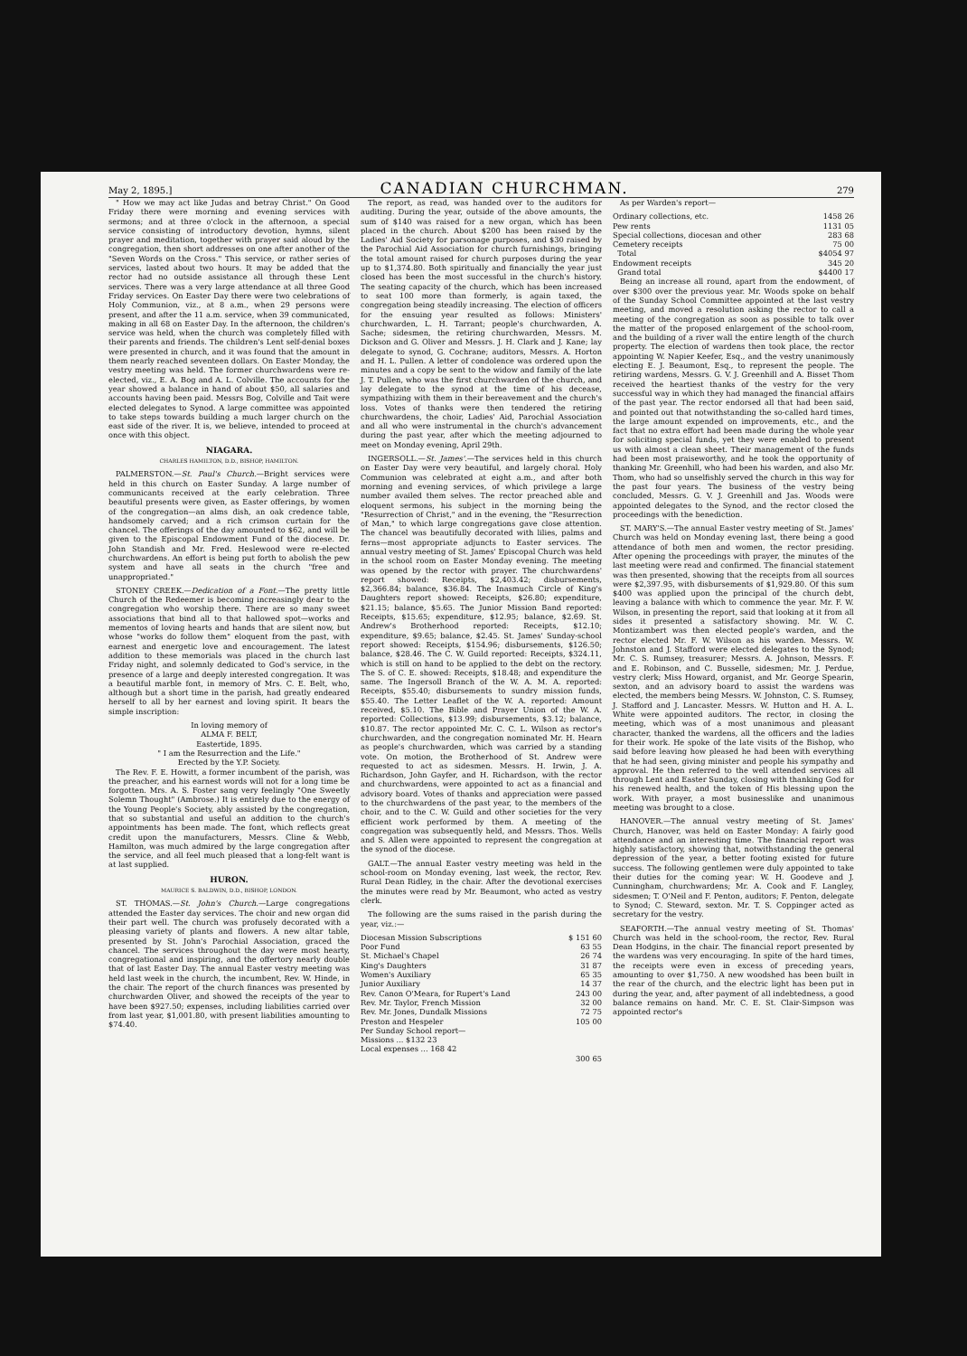May 2, 1895.]
CANADIAN CHURCHMAN.
279
" How we may act like Judas and betray Christ." On Good Friday there were morning and evening services with sermons; and at three o'clock in the afternoon, a special service consisting of introductory devotion, hymns, silent prayer and meditation, together with prayer said aloud by the congregation, then short addresses on one after another of the "Seven Words on the Cross." This service, or rather series of services, lasted about two hours. It may be added that the rector had no outside assistance all through these Lent services. There was a very large attendance at all three Good Friday services. On Easter Day there were two celebrations of Holy Communion, viz., at 8 a.m., when 29 persons were present, and after the 11 a.m. service, when 39 communicated, making in all 68 on Easter Day. In the afternoon, the children's service was held, when the church was completely filled with their parents and friends. The children's Lent self-denial boxes were presented in church, and it was found that the amount in them nearly reached seventeen dollars. On Easter Monday, the vestry meeting was held. The former churchwardens were re-elected, viz., E. A. Bog and A. L. Colville. The accounts for the year showed a balance in hand of about $50, all salaries and accounts having been paid. Messrs Bog, Colville and Tait were elected delegates to Synod. A large committee was appointed to take steps towards building a much larger church on the east side of the river. It is, we believe, intended to proceed at once with this object.
NIAGARA.
CHARLES HAMILTON, D.D., BISHOP, HAMILTON.
PALMERSTON.—St. Paul's Church.—Bright services were held in this church on Easter Sunday. A large number of communicants received at the early celebration. Three beautiful presents were given, as Easter offerings, by women of the congregation—an alms dish, an oak credence table, handsomely carved; and a rich crimson curtain for the chancel. The offerings of the day amounted to $62, and will be given to the Episcopal Endowment Fund of the diocese. Dr. John Standish and Mr. Fred. Heslewood were re-elected churchwardens. An effort is being put forth to abolish the pew system and have all seats in the church "free and unappropriated."
STONEY CREEK.—Dedication of a Font.—The pretty little Church of the Redeemer is becoming increasingly dear to the congregation who worship there. There are so many sweet associations that bind all to that hallowed spot—works and mementos of loving hearts and hands that are silent now, but whose "works do follow them" eloquent from the past, with earnest and energetic love and encouragement. The latest addition to these memorials was placed in the church last Friday night, and solemnly dedicated to God's service, in the presence of a large and deeply interested congregation. It was a beautiful marble font, in memory of Mrs. C. E. Belt, who, although but a short time in the parish, had greatly endeared herself to all by her earnest and loving spirit. It bears the simple inscription:
In loving memory of
ALMA F. BELT,
Eastertide, 1895.
" I am the Resurrection and the Life."
Erected by the Y.P. Society.
The Rev. F. E. Howitt, a former incumbent of the parish, was the preacher, and his earnest words will not for a long time be forgotten. Mrs. A. S. Foster sang very feelingly "One Sweetly Solemn Thought" (Ambrose.) It is entirely due to the energy of the Young People's Society, ably assisted by the congregation, that so substantial and useful an addition to the church's appointments has been made. The font, which reflects great credit upon the manufacturers, Messrs. Cline & Webb, Hamilton, was much admired by the large congregation after the service, and all feel much pleased that a long-felt want is at last supplied.
HURON.
MAURICE S. BALDWIN, D.D., BISHOP, LONDON.
ST. THOMAS.—St. John's Church.—Large congregations attended the Easter day services. The choir and new organ did their part well. The church was profusely decorated with a pleasing variety of plants and flowers. A new altar table, presented by St. John's Parochial Association, graced the chancel. The services throughout the day were most hearty, congregational and inspiring, and the offertory nearly double that of last Easter Day. The annual Easter vestry meeting was held last week in the church, the incumbent, Rev. W. Hinde, in the chair. The report of the church finances was presented by churchwarden Oliver, and showed the receipts of the year to have been $927.50; expenses, including liabilities carried over from last year, $1,001.80, with present liabilities amounting to $74.40.
The report, as read, was handed over to the auditors for auditing. During the year, outside of the above amounts, the sum of $140 was raised for a new organ, which has been placed in the church. About $200 has been raised by the Ladies' Aid Society for parsonage purposes, and $30 raised by the Parochial Aid Association for church furnishings, bringing the total amount raised for church purposes during the year up to $1,374.80. Both spiritually and financially the year just closed has been the most successful in the church's history. The seating capacity of the church, which has been increased to seat 100 more than formerly, is again taxed, the congregation being steadily increasing. The election of officers for the ensuing year resulted as follows: Ministers' churchwarden, L. H. Tarrant; people's churchwarden, A. Sache; sidesmen, the retiring churchwarden, Messrs. M. Dickson and G. Oliver and Messrs. J. H. Clark and J. Kane; lay delegate to synod, G. Cochrane; auditors, Messrs. A. Horton and H. L. Pullen. A letter of condolence was ordered upon the minutes and a copy be sent to the widow and family of the late J. T. Pullen, who was the first churchwarden of the church, and lay delegate to the synod at the time of his decease, sympathizing with them in their bereavement and the church's loss. Votes of thanks were then tendered the retiring churchwardens, the choir, Ladies' Aid, Parochial Association and all who were instrumental in the church's advancement during the past year, after which the meeting adjourned to meet on Monday evening, April 29th.
INGERSOLL.—St. James'.—The services held in this church on Easter Day were very beautiful, and largely choral. Holy Communion was celebrated at eight a.m., and after both morning and evening services, of which privilege a large number availed them selves. The rector preached able and eloquent sermons, his subject in the morning being the "Resurrection of Christ," and in the evening, the "Resurrection of Man," to which large congregations gave close attention. The chancel was beautifully decorated with lilies, palms and ferns—most appropriate adjuncts to Easter services. The annual vestry meeting of St. James' Episcopal Church was held in the school room on Easter Monday evening. The meeting was opened by the rector with prayer. The churchwardens' report showed: Receipts, $2,403.42; disbursements, $2,366.84; balance, $36.84. The Inasmuch Circle of King's Daughters report showed: Receipts, $26.80; expenditure, $21.15; balance, $5.65. The Junior Mission Band reported: Receipts, $15.65; expenditure, $12.95; balance, $2.69. St. Andrew's Brotherhood reported: Receipts, $12.10; expenditure, $9.65; balance, $2.45. St. James' Sunday-school report showed: Receipts, $154.96; disbursements, $126.50; balance, $28.46. The C. W. Guild reported: Receipts, $324.11, which is still on hand to be applied to the debt on the rectory. The S. of C. E. showed: Receipts, $18.48; and expenditure the same. The Ingersoll Branch of the W. A. M. A. reported: Receipts, $55.40; disbursements to sundry mission funds, $55.40. The Letter Leaflet of the W. A. reported: Amount received, $5.10. The Bible and Prayer Union of the W. A. reported: Collections, $13.99; disbursements, $3.12; balance, $10.87. The rector appointed Mr. C. C. L. Wilson as rector's churchwarden, and the congregation nominated Mr. H. Hearn as people's churchwarden, which was carried by a standing vote. On motion, the Brotherhood of St. Andrew were requested to act as sidesmen. Messrs. H. Irwin, J. A. Richardson, John Gayfer, and H. Richardson, with the rector and churchwardens, were appointed to act as a financial and advisory board. Votes of thanks and appreciation were passed to the churchwardens of the past year, to the members of the choir, and to the C. W. Guild and other societies for the very efficient work performed by them. A meeting of the congregation was subsequently held, and Messrs. Thos. Wells and S. Allen were appointed to represent the congregation at the synod of the diocese.
GALT.—The annual Easter vestry meeting was held in the school-room on Monday evening, last week, the rector, Rev. Rural Dean Ridley, in the chair. After the devotional exercises the minutes were read by Mr. Beaumont, who acted as vestry clerk.
The following are the sums raised in the parish during the year, viz.:—
| Diocesan Mission Subscriptions | $ 151 60 |
| Poor Fund | 63 55 |
| St. Michael's Chapel | 26 74 |
| King's Daughters | 31 87 |
| Women's Auxiliary | 65 35 |
| Junior Auxiliary | 14 37 |
| Rev. Canon O'Meara, for Rupert's Land | 243 00 |
| Rev. Mr. Taylor, French Mission | 32 00 |
| Rev. Mr. Jones, Dundalk Missions | 72 75 |
| Preston and Hespeler | 105 00 |
| Per Sunday School report— | |
| Missions ... $132 23 | |
| Local expenses ... 168 42 | |
| | 300 65 |
As per Warden's report—
| Ordinary collections, etc. | 1458 26 |
| Pew rents | 1131 05 |
| Special collections, diocesan and other | 283 68 |
| Cemetery receipts | 75 00 |
| Total | $4054 97 |
| Endowment receipts | 345 20 |
| Grand total | $4400 17 |
Being an increase all round, apart from the endowment, of over $300 over the previous year. Mr. Woods spoke on behalf of the Sunday School Committee appointed at the last vestry meeting, and moved a resolution asking the rector to call a meeting of the congregation as soon as possible to talk over the matter of the proposed enlargement of the school-room, and the building of a river wall the entire length of the church property. The election of wardens then took place, the rector appointing W. Napier Keefer, Esq., and the vestry unanimously electing E. J. Beaumont, Esq., to represent the people. The retiring wardens, Messrs. G. V. J. Greenhill and A. Bisset Thom received the heartiest thanks of the vestry for the very successful way in which they had managed the financial affairs of the past year. The rector endorsed all that had been said, and pointed out that notwithstanding the so-called hard times, the large amount expended on improvements, etc., and the fact that no extra effort had been made during the whole year for soliciting special funds, yet they were enabled to present us with almost a clean sheet. Their management of the funds had been most praiseworthy, and he took the opportunity of thanking Mr. Greenhill, who had been his warden, and also Mr. Thom, who had so unselfishly served the church in this way for the past four years. The business of the vestry being concluded, Messrs. G. V. J. Greenhill and Jas. Woods were appointed delegates to the Synod, and the rector closed the proceedings with the benediction.
ST. MARY'S.—The annual Easter vestry meeting of St. James' Church was held on Monday evening last, there being a good attendance of both men and women, the rector presiding. After opening the proceedings with prayer, the minutes of the last meeting were read and confirmed. The financial statement was then presented, showing that the receipts from all sources were $2,397.95, with disbursements of $1,929.80. Of this sum $400 was applied upon the principal of the church debt, leaving a balance with which to commence the year. Mr. F. W. Wilson, in presenting the report, said that looking at it from all sides it presented a satisfactory showing. Mr. W. C. Montizambert was then elected people's warden, and the rector elected Mr. F. W. Wilson as his warden. Messrs. W. Johnston and J. Stafford were elected delegates to the Synod; Mr. C. S. Rumsey, treasurer; Messrs. A. Johnson, Messrs. F. and E. Robinson, and C. Busselle, sidesmen; Mr. J. Perdue, vestry clerk; Miss Howard, organist, and Mr. George Spearin, sexton, and an advisory board to assist the wardens was elected, the members being Messrs. W. Johnston, C. S. Rumsey, J. Stafford and J. Lancaster. Messrs. W. Hutton and H. A. L. White were appointed auditors. The rector, in closing the meeting, which was of a most unanimous and pleasant character, thanked the wardens, all the officers and the ladies for their work. He spoke of the late visits of the Bishop, who said before leaving how pleased he had been with everything that he had seen, giving minister and people his sympathy and approval. He then referred to the well attended services all through Lent and Easter Sunday, closing with thanking God for his renewed health, and the token of His blessing upon the work. With prayer, a most businesslike and unanimous meeting was brought to a close.
HANOVER.—The annual vestry meeting of St. James' Church, Hanover, was held on Easter Monday: A fairly good attendance and an interesting time. The financial report was highly satisfactory, showing that, notwithstanding the general depression of the year, a better footing existed for future success. The following gentlemen were duly appointed to take their duties for the coming year: W. H. Goodeve and J. Cunningham, churchwardens; Mr. A. Cook and F. Langley, sidesmen; T. O'Neil and F. Penton, auditors; F. Penton, delegate to Synod; C. Steward, sexton. Mr. T. S. Coppinger acted as secretary for the vestry.
SEAFORTH.—The annual vestry meeting of St. Thomas' Church was held in the school-room, the rector, Rev. Rural Dean Hodgins, in the chair. The financial report presented by the wardens was very encouraging. In spite of the hard times, the receipts were even in excess of preceding years, amounting to over $1,750. A new woodshed has been built in the rear of the church, and the electric light has been put in during the year, and, after payment of all indebtedness, a good balance remains on hand. Mr. C. E. St. Clair-Simpson was appointed rector's